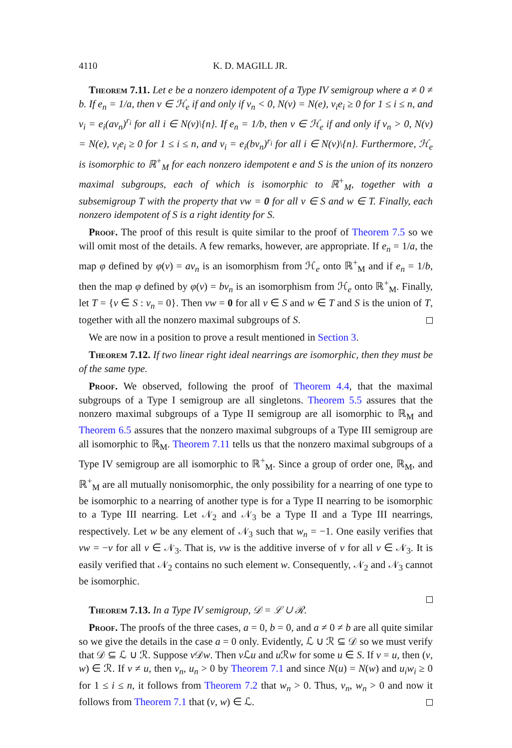4110 K. D. MAGILL JR.
Theorem 7.11. Let e be a nonzero idempotent of a Type IV semigroup where a ≠ 0 ≠ b. If e<sub>n</sub> = 1/a, then v ∈ ℋ<sub>e</sub> if and only if v<sub>n</sub> < 0, N(v) = N(e), v<sub>i</sub>e<sub>i</sub> ≥ 0 for 1 ≤ i ≤ n, and v<sub>i</sub> = e<sub>i</sub>(av<sub>n</sub>)<sup>r<sub>i</sub></sup> for all i ∈ N(v)\{n}. If e<sub>n</sub> = 1/b, then v ∈ ℋ<sub>e</sub> if and only if v<sub>n</sub> > 0, N(v) = N(e), v<sub>i</sub>e<sub>i</sub> ≥ 0 for 1 ≤ i ≤ n, and v<sub>i</sub> = e<sub>i</sub>(bv<sub>n</sub>)<sup>r<sub>i</sub></sup> for all i ∈ N(v)\{n}. Furthermore, ℋ<sub>e</sub> is isomorphic to ℝ<sup>+</sup><sub>M</sub> for each nonzero idempotent e and S is the union of its nonzero maximal subgroups, each of which is isomorphic to ℝ<sup>+</sup><sub>M</sub>, together with a subsemigroup T with the property that vw = 0 for all v ∈ S and w ∈ T. Finally, each nonzero idempotent of S is a right identity for S.
Proof. The proof of this result is quite similar to the proof of Theorem 7.5 so we will omit most of the details. A few remarks, however, are appropriate. If e<sub>n</sub> = 1/a, the map φ defined by φ(v) = av<sub>n</sub> is an isomorphism from ℋ<sub>e</sub> onto ℝ<sup>+</sup><sub>M</sub> and if e<sub>n</sub> = 1/b, then the map φ defined by φ(v) = bv<sub>n</sub> is an isomorphism from ℋ<sub>e</sub> onto ℝ<sup>+</sup><sub>M</sub>. Finally, let T = {v ∈ S : v<sub>n</sub> = 0}. Then vw = 0 for all v ∈ S and w ∈ T and S is the union of T, together with all the nonzero maximal subgroups of S.
We are now in a position to prove a result mentioned in Section 3.
Theorem 7.12. If two linear right ideal nearrings are isomorphic, then they must be of the same type.
Proof. We observed, following the proof of Theorem 4.4, that the maximal subgroups of a Type I semigroup are all singletons. Theorem 5.5 assures that the nonzero maximal subgroups of a Type II semigroup are all isomorphic to ℝ<sub>M</sub> and Theorem 6.5 assures that the nonzero maximal subgroups of a Type III semigroup are all isomorphic to ℝ<sub>M</sub>. Theorem 7.11 tells us that the nonzero maximal subgroups of a Type IV semigroup are all isomorphic to ℝ<sup>+</sup><sub>M</sub>. Since a group of order one, ℝ<sub>M</sub>, and ℝ<sup>+</sup><sub>M</sub> are all mutually nonisomorphic, the only possibility for a nearring of one type to be isomorphic to a nearring of another type is for a Type II nearring to be isomorphic to a Type III nearring. Let 𝒩<sub>2</sub> and 𝒩<sub>3</sub> be a Type II and a Type III nearrings, respectively. Let w be any element of 𝒩<sub>3</sub> such that w<sub>n</sub> = −1. One easily verifies that vw = −v for all v ∈ 𝒩<sub>3</sub>. That is, vw is the additive inverse of v for all v ∈ 𝒩<sub>3</sub>. It is easily verified that 𝒩<sub>2</sub> contains no such element w. Consequently, 𝒩<sub>2</sub> and 𝒩<sub>3</sub> cannot be isomorphic.
Theorem 7.13. In a Type IV semigroup, 𝒟 = ℒ ∪ ℛ.
Proof. The proofs of the three cases, a = 0, b = 0, and a ≠ 0 ≠ b are all quite similar so we give the details in the case a = 0 only. Evidently, ℒ ∪ ℛ ⊆ 𝒟 so we must verify that 𝒟 ⊆ ℒ ∪ ℛ. Suppose v 𝒟w. Then v ℒu and u ℛw for some u ∈ S. If v = u, then (v, w) ∈ ℛ. If v ≠ u, then v<sub>n</sub>, u<sub>n</sub> > 0 by Theorem 7.1 and since N(u) = N(w) and u<sub>i</sub>w<sub>i</sub> ≥ 0 for 1 ≤ i ≤ n, it follows from Theorem 7.2 that w<sub>n</sub> > 0. Thus, v<sub>n</sub>, w<sub>n</sub> > 0 and now it follows from Theorem 7.1 that (v, w) ∈ ℒ.